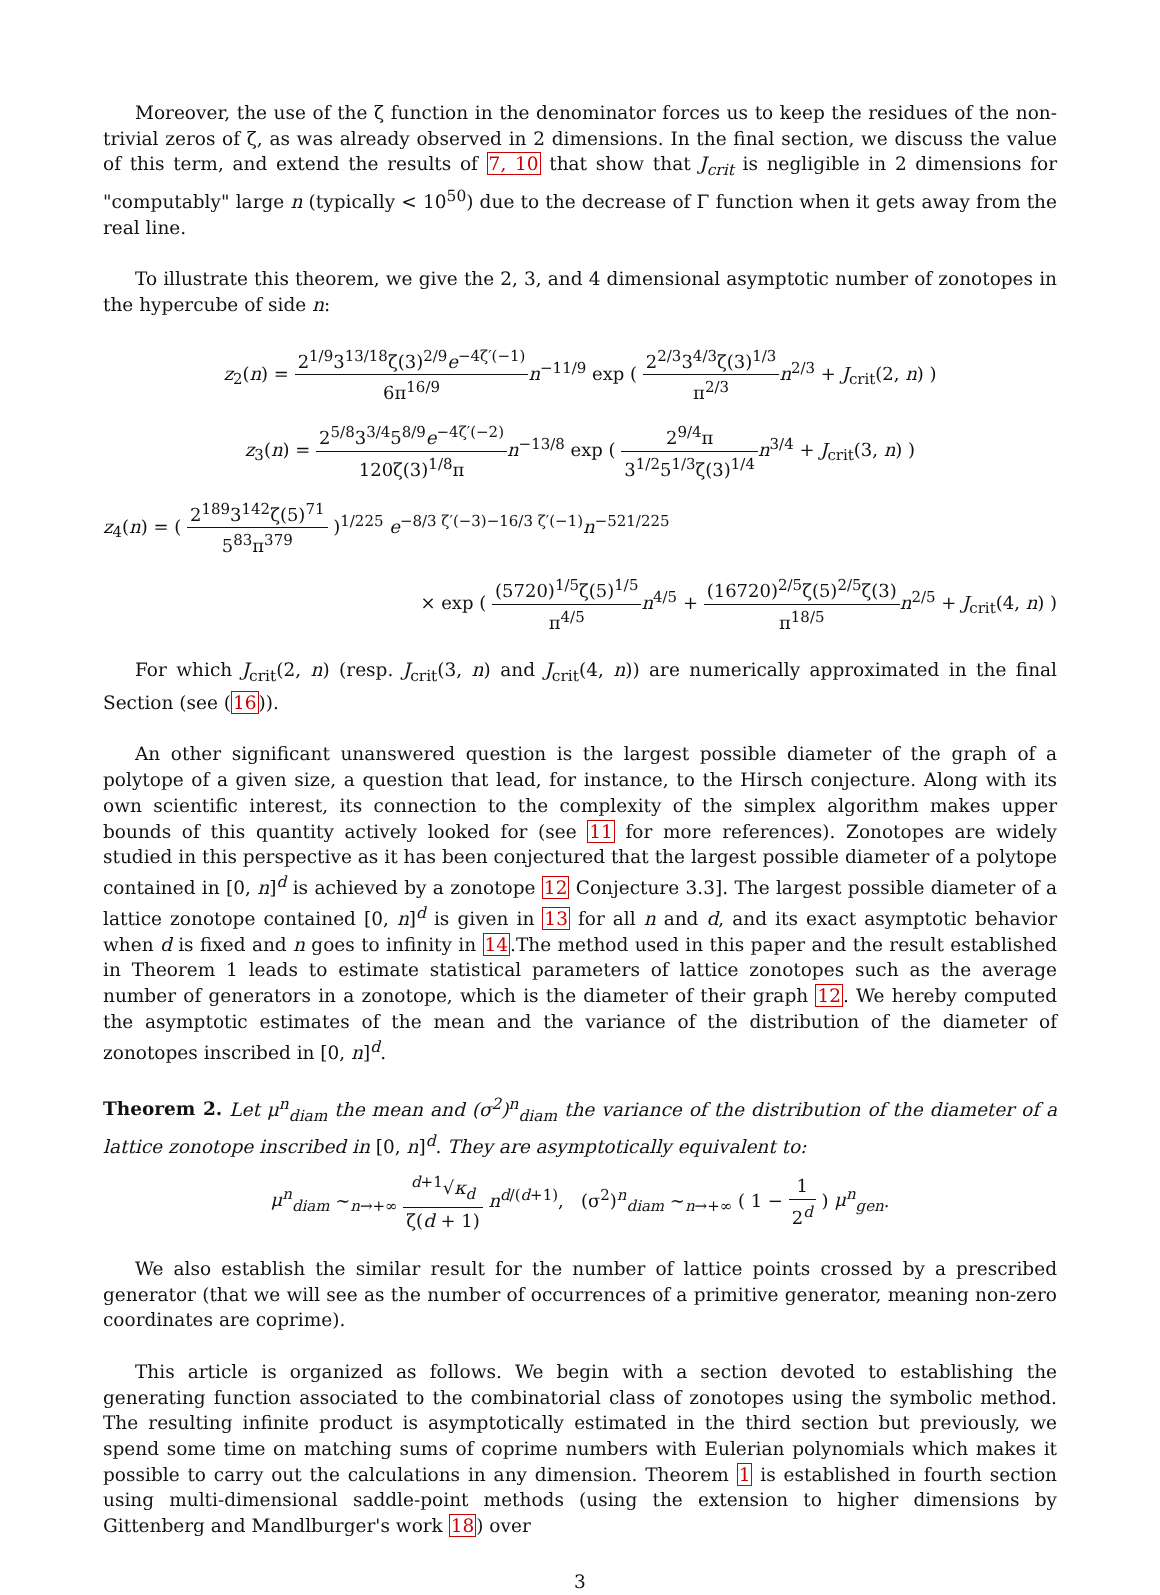Moreover, the use of the ζ function in the denominator forces us to keep the residues of the non-trivial zeros of ζ, as was already observed in 2 dimensions. In the final section, we discuss the value of this term, and extend the results of 7, 10 that show that J<sub>crit</sub> is negligible in 2 dimensions for "computably" large n (typically < 10<sup>50</sup>) due to the decrease of Γ function when it gets away from the real line.
To illustrate this theorem, we give the 2, 3, and 4 dimensional asymptotic number of zonotopes in the hypercube of side n:
z<sub>2</sub>(n) = 2<sup>1/9</sup>3<sup>13/18</sup>ζ(3)<sup>2/9</sup>e<sup>−4ζ′(−1)</sup> 6π<sup>16/9</sup> n<sup>−11/9</sup> exp ( 2<sup>2/3</sup>3<sup>4/3</sup>ζ(3)<sup>1/3</sup> π<sup>2/3</sup> n<sup>2/3</sup> + J<sub>crit</sub>(2, n) )
z<sub>3</sub>(n) = 2<sup>5/8</sup>3<sup>3/4</sup>5<sup>8/9</sup>e<sup>−4ζ′(−2)</sup> 120ζ(3)<sup>1/8</sup>π n<sup>−13/8</sup> exp ( 2<sup>9/4</sup>π 3<sup>1/2</sup>5<sup>1/3</sup>ζ(3)<sup>1/4</sup> n<sup>3/4</sup> + J<sub>crit</sub>(3, n) )
z<sub>4</sub>(n) = ( 2<sup>189</sup>3<sup>142</sup>ζ(5)<sup>71</sup> 5<sup>83</sup>π<sup>379</sup> )<sup>1/225</sup> e<sup>−8/3 ζ′(−3)−16/3 ζ′(−1)</sup>n<sup>−521/225</sup>
× exp ( (5720)<sup>1/5</sup>ζ(5)<sup>1/5</sup> π<sup>4/5</sup> n<sup>4/5</sup> + (16720)<sup>2/5</sup>ζ(5)<sup>2/5</sup>ζ(3) π<sup>18/5</sup> n<sup>2/5</sup> + J<sub>crit</sub>(4, n) )
For which J<sub>crit</sub>(2, n) (resp. J<sub>crit</sub>(3, n) and J<sub>crit</sub>(4, n)) are numerically approximated in the final Section (see (16)).
An other significant unanswered question is the largest possible diameter of the graph of a polytope of a given size, a question that lead, for instance, to the Hirsch conjecture. Along with its own scientific interest, its connection to the complexity of the simplex algorithm makes upper bounds of this quantity actively looked for (see 11 for more references). Zonotopes are widely studied in this perspective as it has been conjectured that the largest possible diameter of a polytope contained in [0, n]<sup>d</sup> is achieved by a zonotope 12 Conjecture 3.3]. The largest possible diameter of a lattice zonotope contained [0, n]<sup>d</sup> is given in 13 for all n and d, and its exact asymptotic behavior when d is fixed and n goes to infinity in 14.The method used in this paper and the result established in Theorem 1 leads to estimate statistical parameters of lattice zonotopes such as the average number of generators in a zonotope, which is the diameter of their graph 12. We hereby computed the asymptotic estimates of the mean and the variance of the distribution of the diameter of zonotopes inscribed in [0, n]<sup>d</sup>.
Theorem 2. Let μ<sup>n</sup><sub>diam</sub> the mean and (σ<sup>2</sup>)<sup>n</sup><sub>diam</sub> the variance of the distribution of the diameter of a lattice zonotope inscribed in [0, n]<sup>d</sup>. They are asymptotically equivalent to:
μ<sup>n</sup><sub>diam</sub> ∼<sub>n→+∞</sub> <sup>d+1</sup>√κ<sub>d</sub> ζ(d + 1) n<sup>d/(d+1)</sup>, (σ<sup>2</sup>)<sup>n</sup><sub>diam</sub> ∼<sub>n→+∞</sub> ( 1 − 1 2<sup>d</sup> ) μ<sup>n</sup><sub>gen</sub>.
We also establish the similar result for the number of lattice points crossed by a prescribed generator (that we will see as the number of occurrences of a primitive generator, meaning non-zero coordinates are coprime).
This article is organized as follows. We begin with a section devoted to establishing the generating function associated to the combinatorial class of zonotopes using the symbolic method. The resulting infinite product is asymptotically estimated in the third section but previously, we spend some time on matching sums of coprime numbers with Eulerian polynomials which makes it possible to carry out the calculations in any dimension. Theorem 1 is established in fourth section using multi-dimensional saddle-point methods (using the extension to higher dimensions by Gittenberg and Mandlburger's work 18) over
3